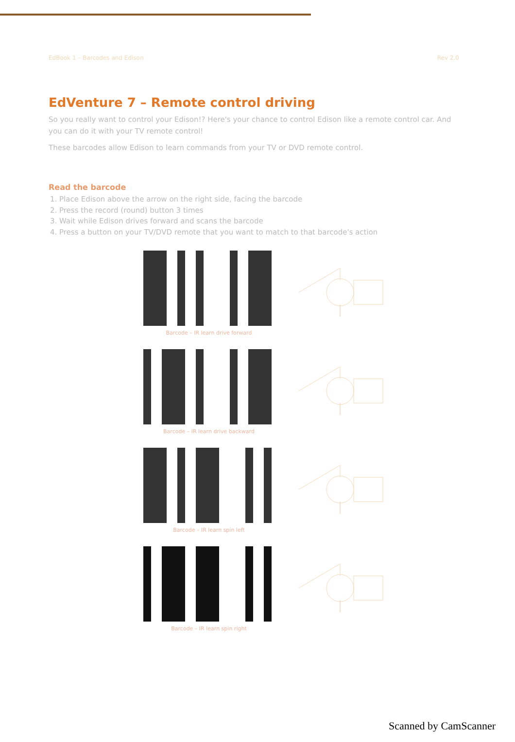EdBook 1 – Barcodes and Edison Rev 2.0
EdVenture 7 – Remote control driving
So you really want to control your Edison!? Here's your chance to control Edison like a remote control car. And you can do it with your TV remote control!
These barcodes allow Edison to learn commands from your TV or DVD remote control.
Read the barcode
1. Place Edison above the arrow on the right side, facing the barcode
2. Press the record (round) button 3 times
3. Wait while Edison drives forward and scans the barcode
4. Press a button on your TV/DVD remote that you want to match to that barcode's action
Barcode – IR learn drive forward
Barcode – IR learn drive backward
Barcode – IR learn spin left
Barcode – IR learn spin right
Scanned by CamScanner